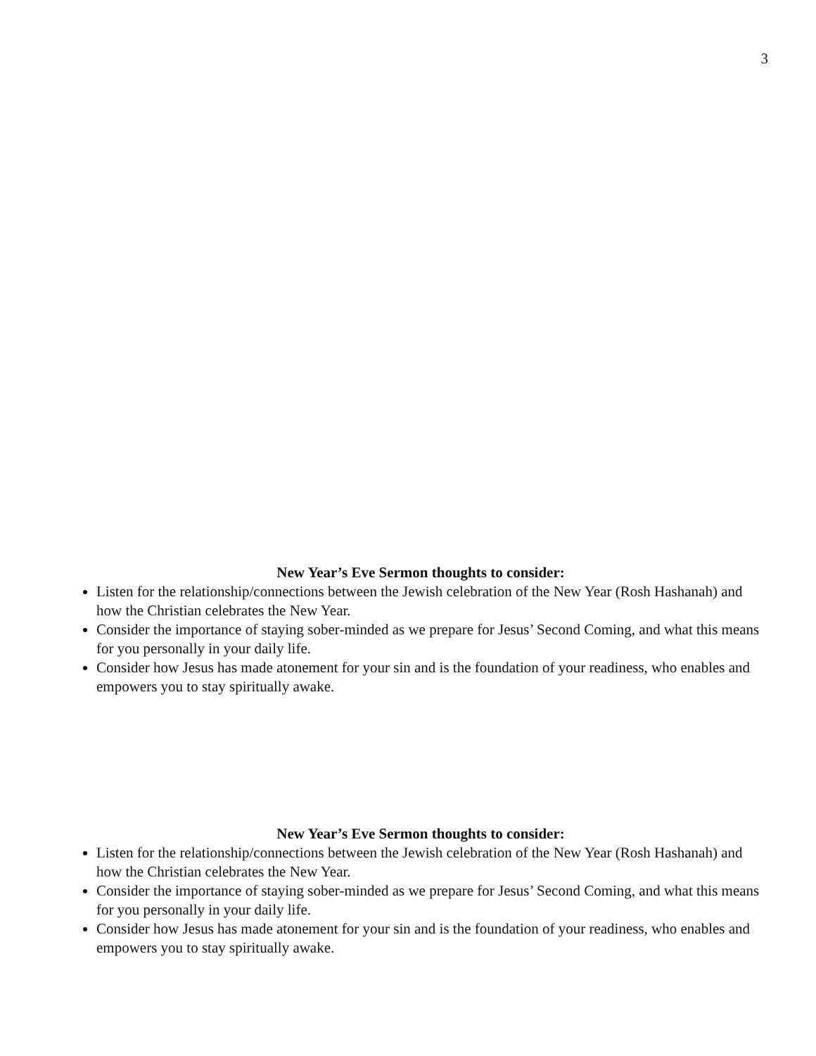3
New Year’s Eve Sermon thoughts to consider:
Listen for the relationship/connections between the Jewish celebration of the New Year (Rosh Hashanah) and how the Christian celebrates the New Year.
Consider the importance of staying sober-minded as we prepare for Jesus’ Second Coming, and what this means for you personally in your daily life.
Consider how Jesus has made atonement for your sin and is the foundation of your readiness, who enables and empowers you to stay spiritually awake.
New Year’s Eve Sermon thoughts to consider:
Listen for the relationship/connections between the Jewish celebration of the New Year (Rosh Hashanah) and how the Christian celebrates the New Year.
Consider the importance of staying sober-minded as we prepare for Jesus’ Second Coming, and what this means for you personally in your daily life.
Consider how Jesus has made atonement for your sin and is the foundation of your readiness, who enables and empowers you to stay spiritually awake.